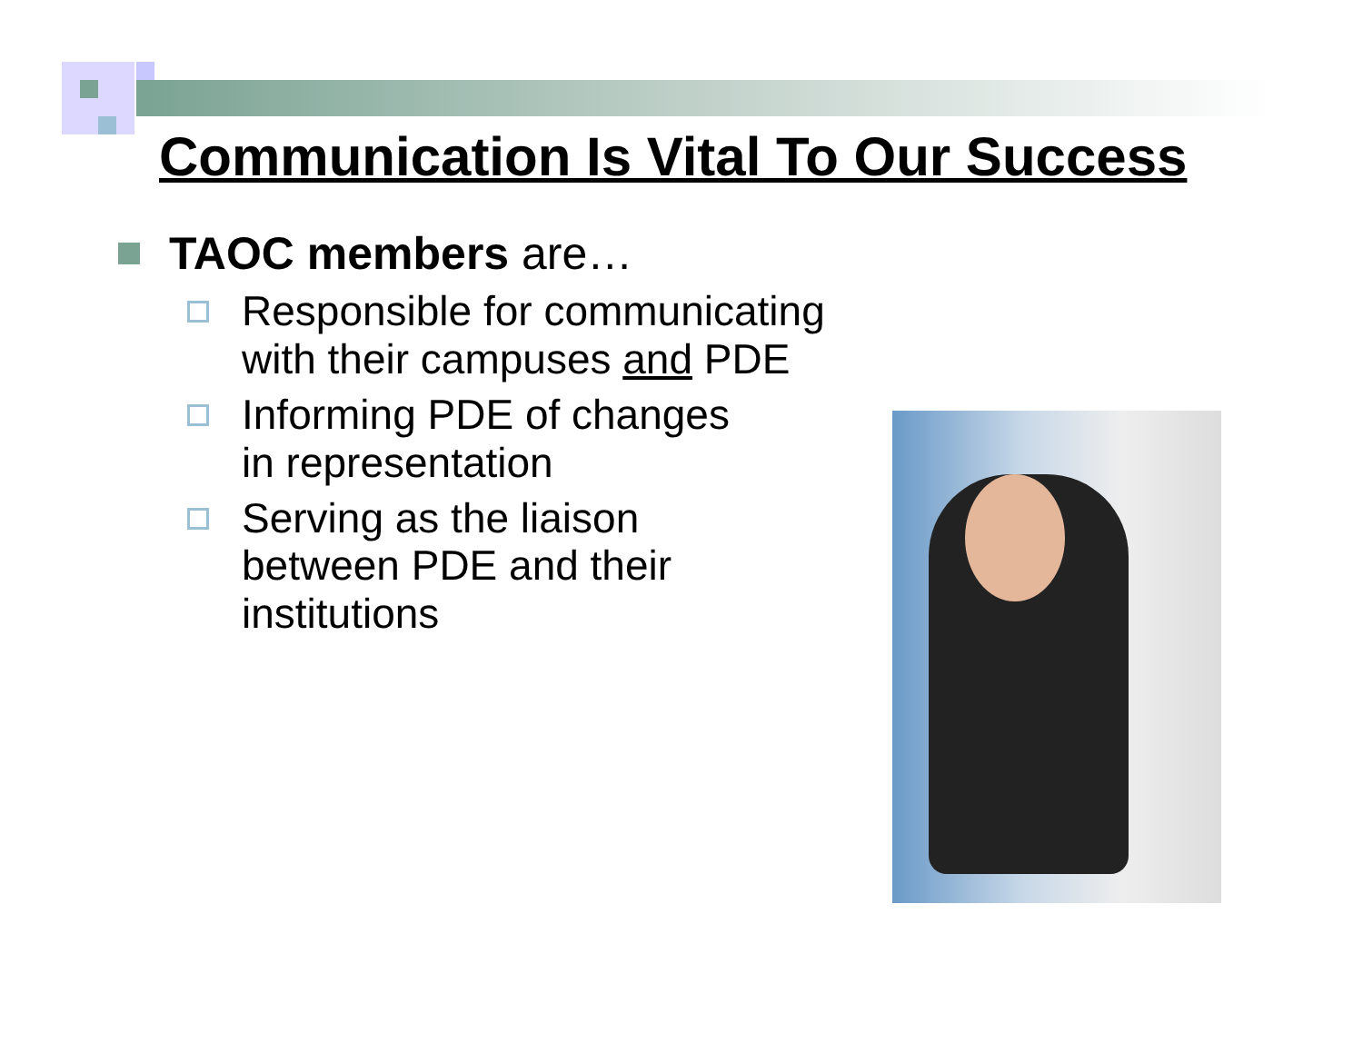Communication Is Vital To Our Success
TAOC members are…
Responsible for communicating with their campuses and PDE
Informing PDE of changes in representation
Serving as the liaison between PDE and their institutions